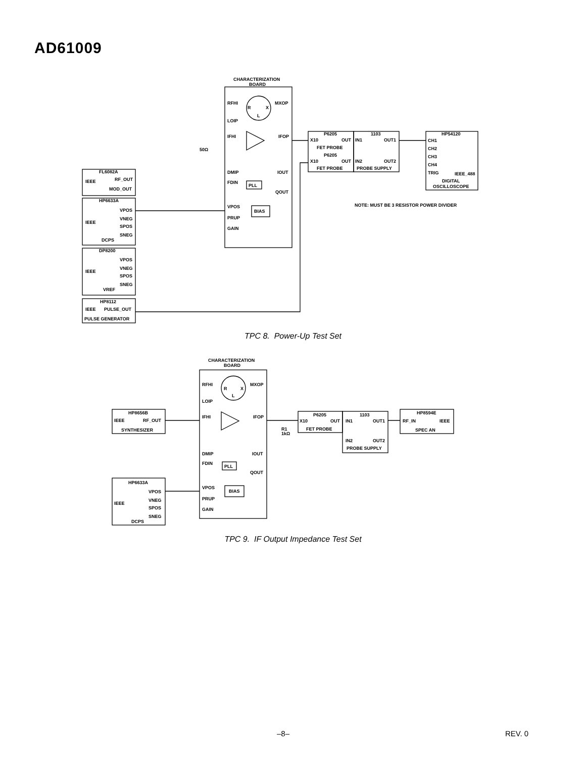AD61009
CHARACTERIZATION
BOARD
RFHI
MXOP
R
X
L
LOIP
IFHI
IFOP
50Ω
DMIP
IOUT
FDIN
PLL
QOUT
VPOS
BIAS
PRUP
GAIN
P6205
X10
OUT
FET PROBE
P6205
X10
OUT
FET PROBE
1103
IN1
OUT1
IN2
OUT2
PROBE SUPPLY
HP54120
CH1
CH2
CH3
CH4
TRIG
IEEE_488
DIGITAL
OSCILLOSCOPE
NOTE: MUST BE 3 RESISTOR POWER DIVIDER
FL6082A
RF_OUT
IEEE
MOD_OUT
HP6633A
VPOS
VNEG
IEEE
SPOS
SNEG
DCPS
DP8200
VPOS
VNEG
IEEE
SPOS
SNEG
VREF
HP8112
IEEE
PULSE_OUT
PULSE GENERATOR
TPC 8. Power-Up Test Set
CHARACTERIZATION
BOARD
RFHI
MXOP
R
X
L
LOIP
IFHI
IFOP
R1
1kΩ
DMIP
IOUT
FDIN
PLL
QOUT
VPOS
BIAS
PRUP
GAIN
HP8656B
IEEE
RF_OUT
SYNTHESIZER
P6205
X10
OUT
FET PROBE
1103
IN1
OUT1
IN2
OUT2
PROBE SUPPLY
HP8594E
RF_IN
IEEE
SPEC AN
HP6633A
VPOS
VNEG
IEEE
SPOS
SNEG
DCPS
TPC 9. IF Output Impedance Test Set
–8– REV. 0